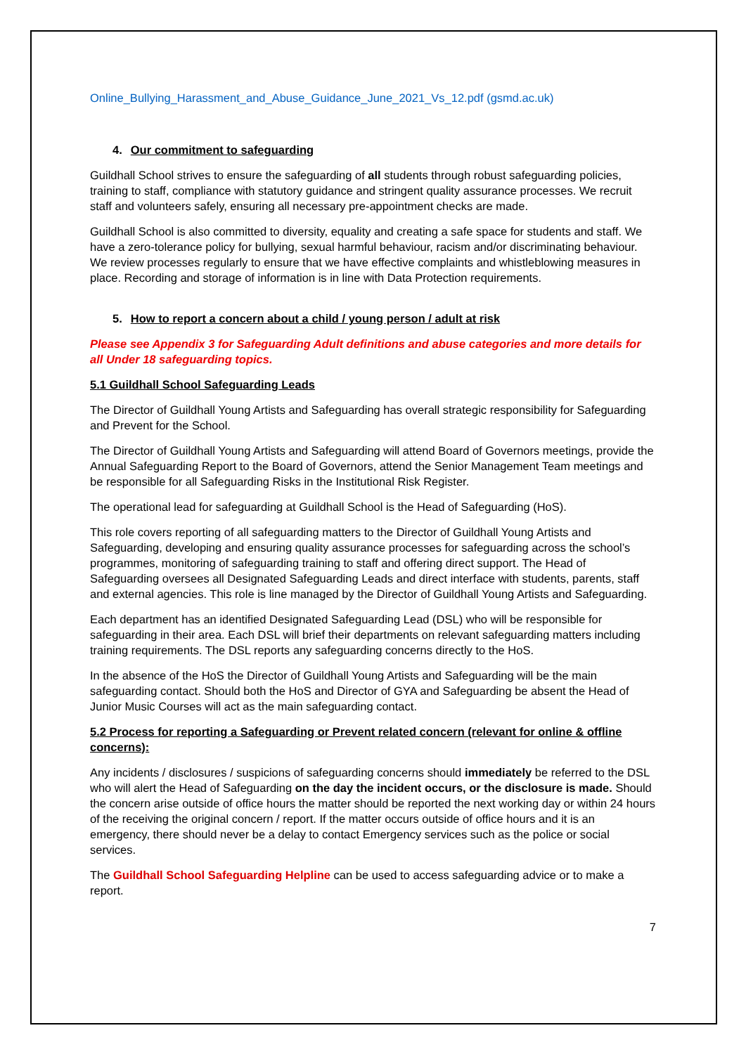Online_Bullying_Harassment_and_Abuse_Guidance_June_2021_Vs_12.pdf (gsmd.ac.uk)
4. Our commitment to safeguarding
Guildhall School strives to ensure the safeguarding of all students through robust safeguarding policies, training to staff, compliance with statutory guidance and stringent quality assurance processes. We recruit staff and volunteers safely, ensuring all necessary pre-appointment checks are made.
Guildhall School is also committed to diversity, equality and creating a safe space for students and staff. We have a zero-tolerance policy for bullying, sexual harmful behaviour, racism and/or discriminating behaviour. We review processes regularly to ensure that we have effective complaints and whistleblowing measures in place. Recording and storage of information is in line with Data Protection requirements.
5. How to report a concern about a child / young person / adult at risk
Please see Appendix 3 for Safeguarding Adult definitions and abuse categories and more details for all Under 18 safeguarding topics.
5.1 Guildhall School Safeguarding Leads
The Director of Guildhall Young Artists and Safeguarding has overall strategic responsibility for Safeguarding and Prevent for the School.
The Director of Guildhall Young Artists and Safeguarding will attend Board of Governors meetings, provide the Annual Safeguarding Report to the Board of Governors, attend the Senior Management Team meetings and be responsible for all Safeguarding Risks in the Institutional Risk Register.
The operational lead for safeguarding at Guildhall School is the Head of Safeguarding (HoS).
This role covers reporting of all safeguarding matters to the Director of Guildhall Young Artists and Safeguarding, developing and ensuring quality assurance processes for safeguarding across the school’s programmes, monitoring of safeguarding training to staff and offering direct support. The Head of Safeguarding oversees all Designated Safeguarding Leads and direct interface with students, parents, staff and external agencies. This role is line managed by the Director of Guildhall Young Artists and Safeguarding.
Each department has an identified Designated Safeguarding Lead (DSL) who will be responsible for safeguarding in their area. Each DSL will brief their departments on relevant safeguarding matters including training requirements. The DSL reports any safeguarding concerns directly to the HoS.
In the absence of the HoS the Director of Guildhall Young Artists and Safeguarding will be the main safeguarding contact. Should both the HoS and Director of GYA and Safeguarding be absent the Head of Junior Music Courses will act as the main safeguarding contact.
5.2 Process for reporting a Safeguarding or Prevent related concern (relevant for online & offline concerns):
Any incidents / disclosures / suspicions of safeguarding concerns should immediately be referred to the DSL who will alert the Head of Safeguarding on the day the incident occurs, or the disclosure is made. Should the concern arise outside of office hours the matter should be reported the next working day or within 24 hours of the receiving the original concern / report. If the matter occurs outside of office hours and it is an emergency, there should never be a delay to contact Emergency services such as the police or social services.
The Guildhall School Safeguarding Helpline can be used to access safeguarding advice or to make a report.
7